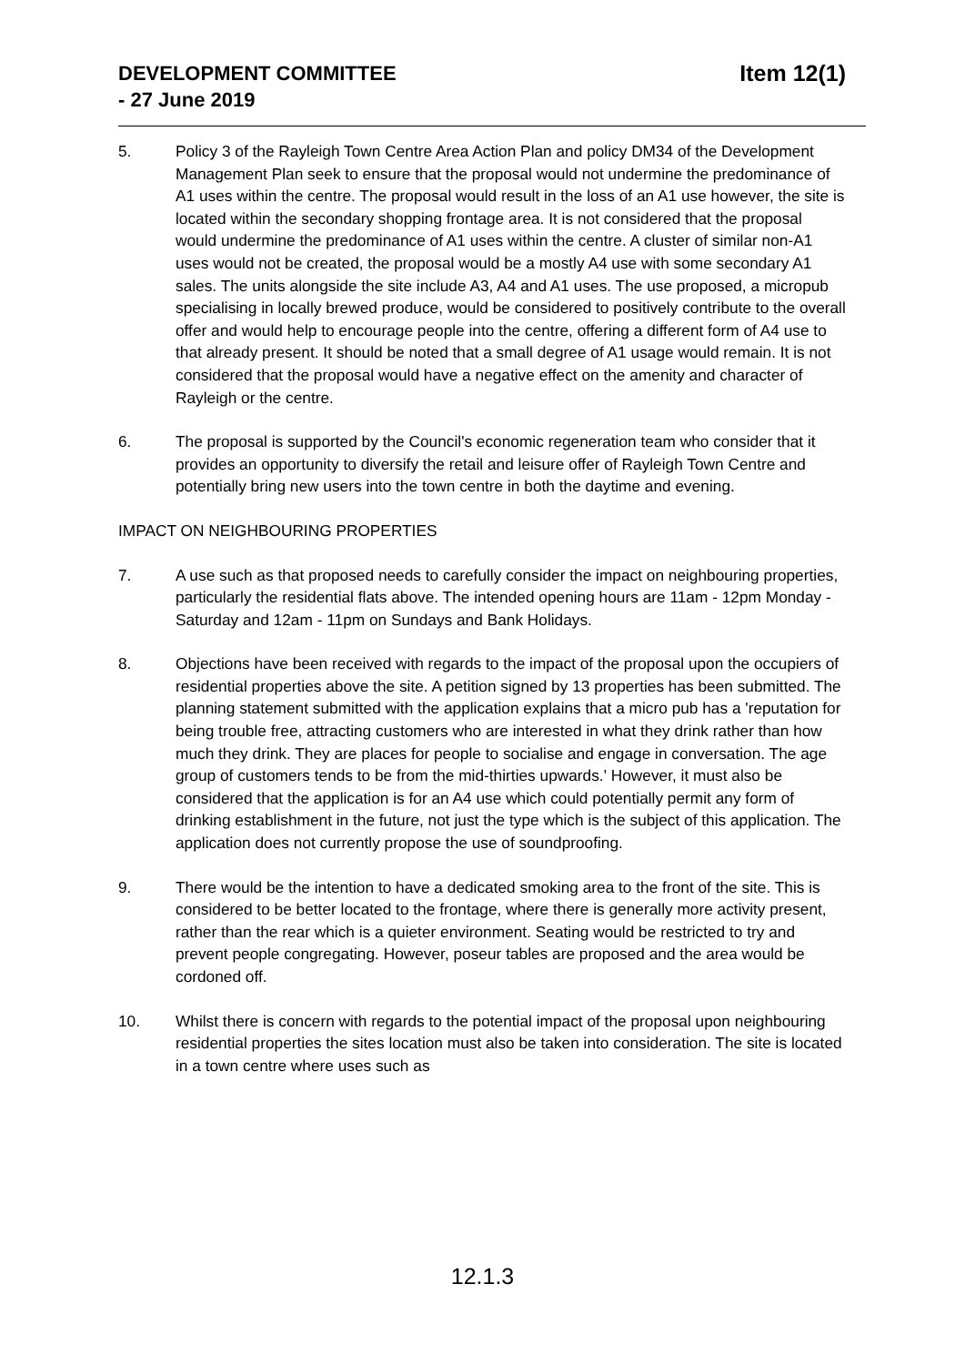DEVELOPMENT COMMITTEE
- 27 June 2019
Item 12(1)
5. Policy 3 of the Rayleigh Town Centre Area Action Plan and policy DM34 of the Development Management Plan seek to ensure that the proposal would not undermine the predominance of A1 uses within the centre. The proposal would result in the loss of an A1 use however, the site is located within the secondary shopping frontage area. It is not considered that the proposal would undermine the predominance of A1 uses within the centre. A cluster of similar non-A1 uses would not be created, the proposal would be a mostly A4 use with some secondary A1 sales. The units alongside the site include A3, A4 and A1 uses. The use proposed, a micropub specialising in locally brewed produce, would be considered to positively contribute to the overall offer and would help to encourage people into the centre, offering a different form of A4 use to that already present. It should be noted that a small degree of A1 usage would remain. It is not considered that the proposal would have a negative effect on the amenity and character of Rayleigh or the centre.
6. The proposal is supported by the Council's economic regeneration team who consider that it provides an opportunity to diversify the retail and leisure offer of Rayleigh Town Centre and potentially bring new users into the town centre in both the daytime and evening.
IMPACT ON NEIGHBOURING PROPERTIES
7. A use such as that proposed needs to carefully consider the impact on neighbouring properties, particularly the residential flats above. The intended opening hours are 11am - 12pm Monday - Saturday and 12am - 11pm on Sundays and Bank Holidays.
8. Objections have been received with regards to the impact of the proposal upon the occupiers of residential properties above the site. A petition signed by 13 properties has been submitted. The planning statement submitted with the application explains that a micro pub has a 'reputation for being trouble free, attracting customers who are interested in what they drink rather than how much they drink. They are places for people to socialise and engage in conversation. The age group of customers tends to be from the mid-thirties upwards.' However, it must also be considered that the application is for an A4 use which could potentially permit any form of drinking establishment in the future, not just the type which is the subject of this application. The application does not currently propose the use of soundproofing.
9. There would be the intention to have a dedicated smoking area to the front of the site. This is considered to be better located to the frontage, where there is generally more activity present, rather than the rear which is a quieter environment. Seating would be restricted to try and prevent people congregating. However, poseur tables are proposed and the area would be cordoned off.
10. Whilst there is concern with regards to the potential impact of the proposal upon neighbouring residential properties the sites location must also be taken into consideration. The site is located in a town centre where uses such as
12.1.3